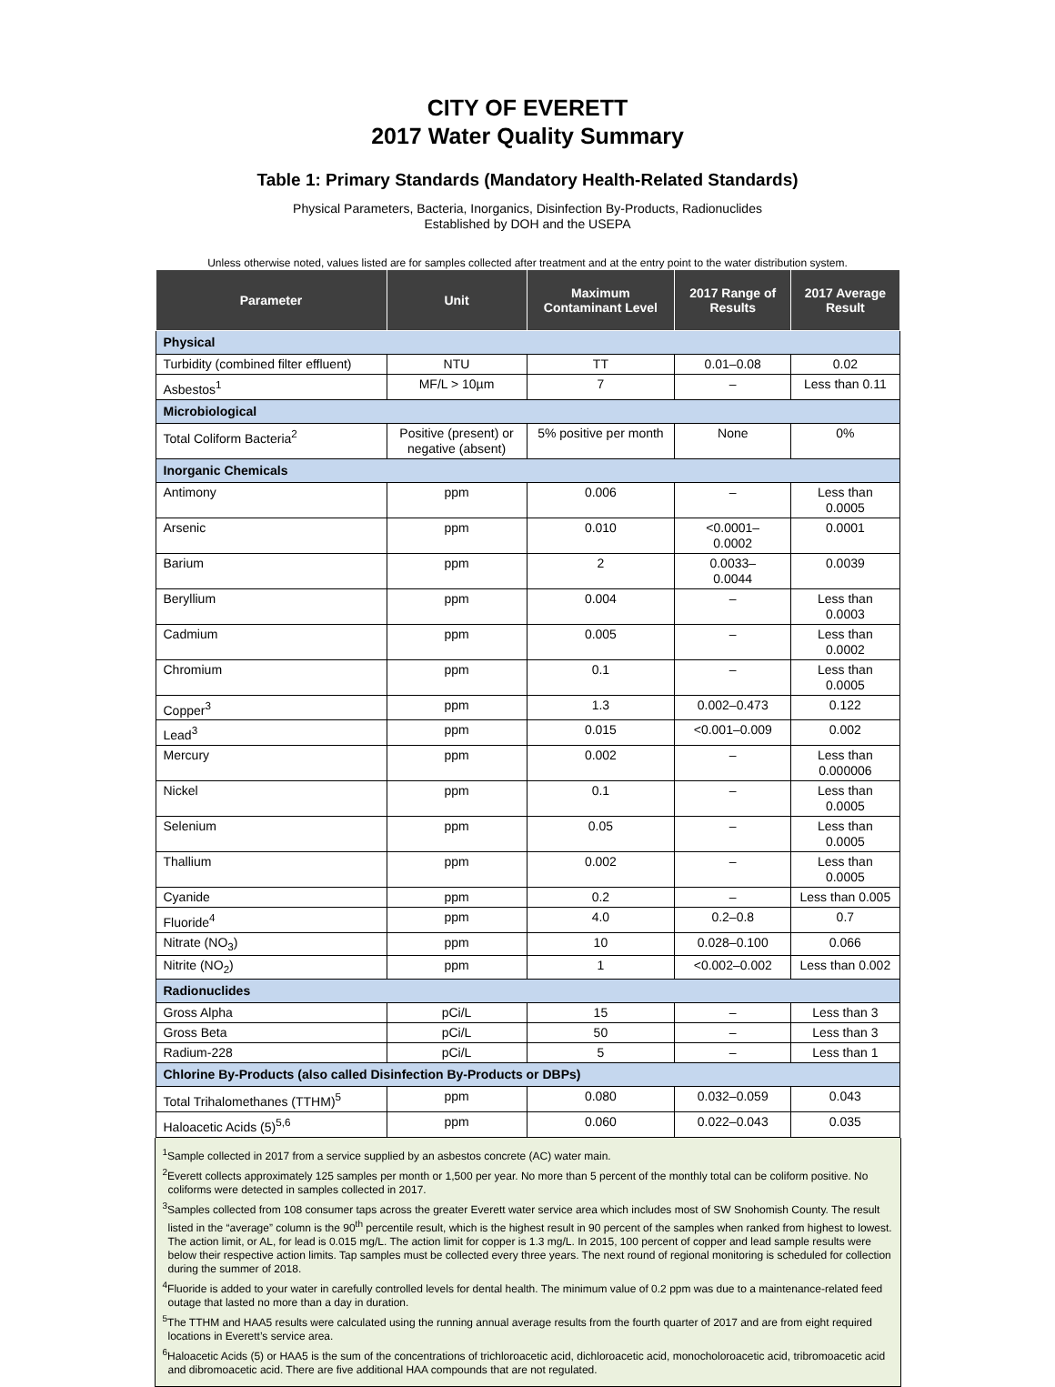CITY OF EVERETT
2017 Water Quality Summary
Table 1: Primary Standards (Mandatory Health-Related Standards)
Physical Parameters, Bacteria, Inorganics, Disinfection By-Products, Radionuclides
Established by DOH and the USEPA
Unless otherwise noted, values listed are for samples collected after treatment and at the entry point to the water distribution system.
| Parameter | Unit | Maximum Contaminant Level | 2017 Range of Results | 2017 Average Result |
| --- | --- | --- | --- | --- |
| Physical | | | | |
| Turbidity (combined filter effluent) | NTU | TT | 0.01–0.08 | 0.02 |
| Asbestos<sup>1</sup> | MF/L > 10µm | 7 | – | Less than 0.11 |
| Microbiological | | | | |
| Total Coliform Bacteria<sup>2</sup> | Positive (present) or negative (absent) | 5% positive per month | None | 0% |
| Inorganic Chemicals | | | | |
| Antimony | ppm | 0.006 | – | Less than 0.0005 |
| Arsenic | ppm | 0.010 | <0.0001– 0.0002 | 0.0001 |
| Barium | ppm | 2 | 0.0033– 0.0044 | 0.0039 |
| Beryllium | ppm | 0.004 | – | Less than 0.0003 |
| Cadmium | ppm | 0.005 | – | Less than 0.0002 |
| Chromium | ppm | 0.1 | – | Less than 0.0005 |
| Copper<sup>3</sup> | ppm | 1.3 | 0.002–0.473 | 0.122 |
| Lead<sup>3</sup> | ppm | 0.015 | <0.001–0.009 | 0.002 |
| Mercury | ppm | 0.002 | – | Less than 0.000006 |
| Nickel | ppm | 0.1 | – | Less than 0.0005 |
| Selenium | ppm | 0.05 | – | Less than 0.0005 |
| Thallium | ppm | 0.002 | – | Less than 0.0005 |
| Cyanide | ppm | 0.2 | – | Less than 0.005 |
| Fluoride<sup>4</sup> | ppm | 4.0 | 0.2–0.8 | 0.7 |
| Nitrate (NO<sub>3</sub>) | ppm | 10 | 0.028–0.100 | 0.066 |
| Nitrite (NO<sub>2</sub>) | ppm | 1 | <0.002–0.002 | Less than 0.002 |
| Radionuclides | | | | |
| Gross Alpha | pCi/L | 15 | – | Less than 3 |
| Gross Beta | pCi/L | 50 | – | Less than 3 |
| Radium-228 | pCi/L | 5 | – | Less than 1 |
| Chlorine By-Products (also called Disinfection By-Products or DBPs) | | | | |
| Total Trihalomethanes (TTHM)<sup>5</sup> | ppm | 0.080 | 0.032–0.059 | 0.043 |
| Haloacetic Acids (5)<sup>5,6</sup> | ppm | 0.060 | 0.022–0.043 | 0.035 |
<sup>1</sup> Sample collected in 2017 from a service supplied by an asbestos concrete (AC) water main.
<sup>2</sup> Everett collects approximately 125 samples per month or 1,500 per year. No more than 5 percent of the monthly total can be coliform positive. No coliforms were detected in samples collected in 2017.
<sup>3</sup> Samples collected from 108 consumer taps across the greater Everett water service area which includes most of SW Snohomish County. The result listed in the “average” column is the 90<sup>th</sup> percentile result, which is the highest result in 90 percent of the samples when ranked from highest to lowest. The action limit, or AL, for lead is 0.015 mg/L. The action limit for copper is 1.3 mg/L. In 2015, 100 percent of copper and lead sample results were below their respective action limits. Tap samples must be collected every three years. The next round of regional monitoring is scheduled for collection during the summer of 2018.
<sup>4</sup> Fluoride is added to your water in carefully controlled levels for dental health. The minimum value of 0.2 ppm was due to a maintenance-related feed outage that lasted no more than a day in duration.
<sup>5</sup> The TTHM and HAA5 results were calculated using the running annual average results from the fourth quarter of 2017 and are from eight required locations in Everett’s service area.
<sup>6</sup> Haloacetic Acids (5) or HAA5 is the sum of the concentrations of trichloroacetic acid, dichloroacetic acid, monocholoroacetic acid, tribromoacetic acid and dibromoacetic acid. There are five additional HAA compounds that are not regulated.